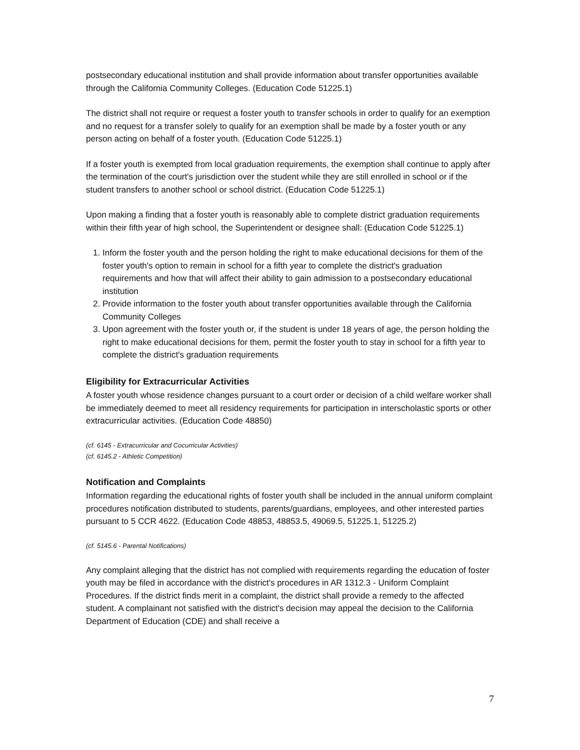postsecondary educational institution and shall provide information about transfer opportunities available through the California Community Colleges. (Education Code 51225.1)
The district shall not require or request a foster youth to transfer schools in order to qualify for an exemption and no request for a transfer solely to qualify for an exemption shall be made by a foster youth or any person acting on behalf of a foster youth. (Education Code 51225.1)
If a foster youth is exempted from local graduation requirements, the exemption shall continue to apply after the termination of the court's jurisdiction over the student while they are still enrolled in school or if the student transfers to another school or school district. (Education Code 51225.1)
Upon making a finding that a foster youth is reasonably able to complete district graduation requirements within their fifth year of high school, the Superintendent or designee shall: (Education Code 51225.1)
1. Inform the foster youth and the person holding the right to make educational decisions for them of the foster youth's option to remain in school for a fifth year to complete the district's graduation requirements and how that will affect their ability to gain admission to a postsecondary educational institution
2. Provide information to the foster youth about transfer opportunities available through the California Community Colleges
3. Upon agreement with the foster youth or, if the student is under 18 years of age, the person holding the right to make educational decisions for them, permit the foster youth to stay in school for a fifth year to complete the district's graduation requirements
Eligibility for Extracurricular Activities
A foster youth whose residence changes pursuant to a court order or decision of a child welfare worker shall be immediately deemed to meet all residency requirements for participation in interscholastic sports or other extracurricular activities. (Education Code 48850)
(cf. 6145 - Extracurricular and Cocurricular Activities)
(cf. 6145.2 - Athletic Competition)
Notification and Complaints
Information regarding the educational rights of foster youth shall be included in the annual uniform complaint procedures notification distributed to students, parents/guardians, employees, and other interested parties pursuant to 5 CCR 4622. (Education Code 48853, 48853.5, 49069.5, 51225.1, 51225.2)
(cf. 5145.6 - Parental Notifications)
Any complaint alleging that the district has not complied with requirements regarding the education of foster youth may be filed in accordance with the district's procedures in AR 1312.3 - Uniform Complaint Procedures. If the district finds merit in a complaint, the district shall provide a remedy to the affected student. A complainant not satisfied with the district's decision may appeal the decision to the California Department of Education (CDE) and shall receive a
7